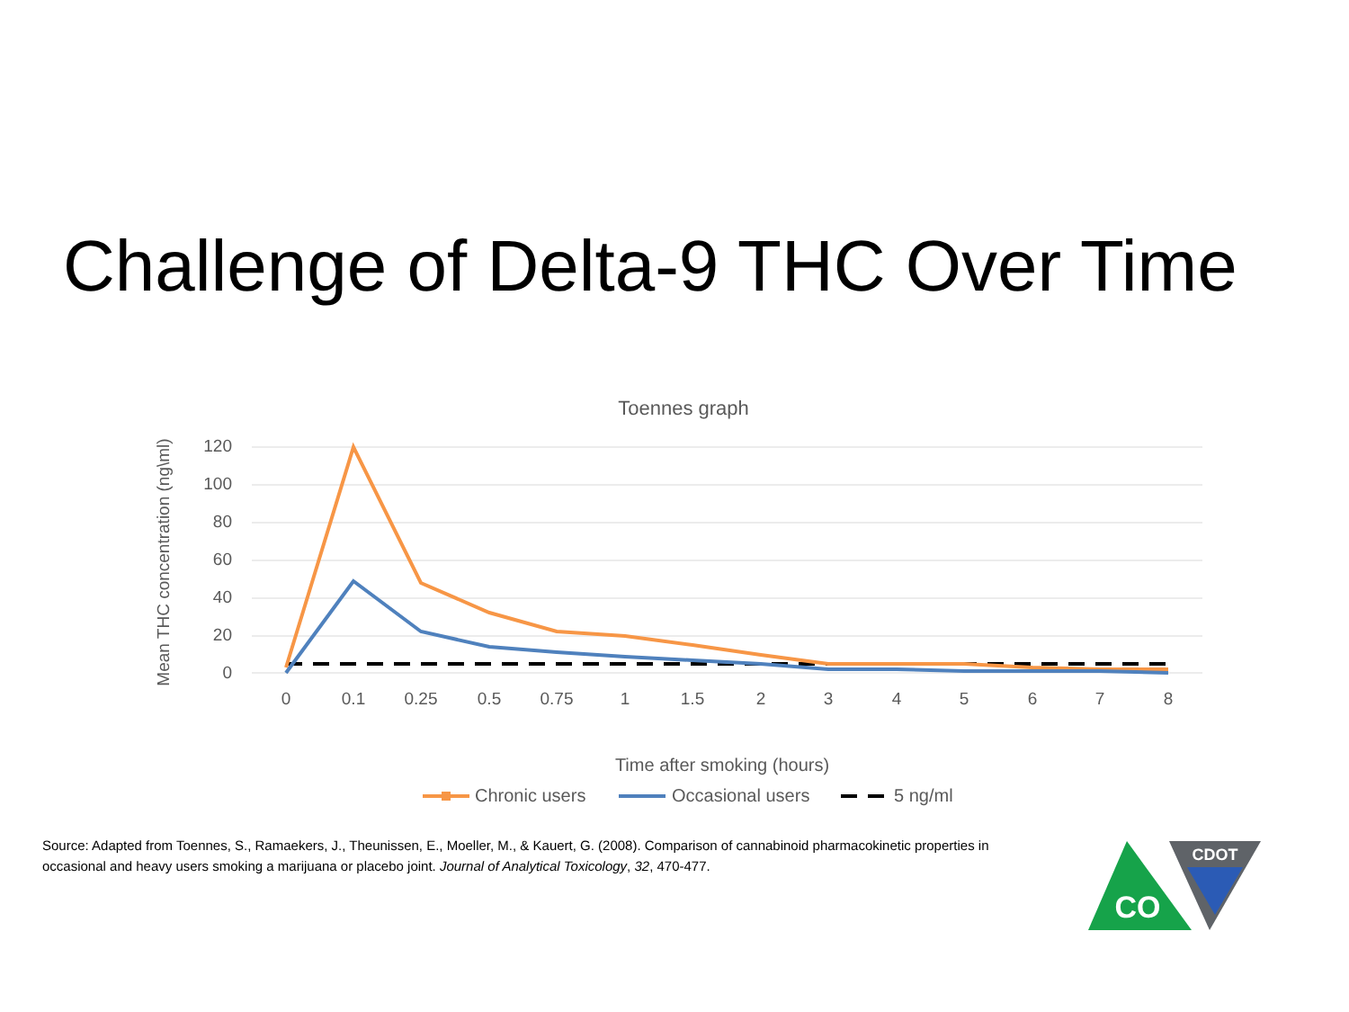Challenge of Delta-9 THC Over Time
Toennes graph
120
100
80
60
40
20
0
0
0.1
0.25
0.5
0.75
1
1.5
2
3
4
5
6
7
8
Mean THC concentration (ng\ml)
Time after smoking (hours)
Chronic users
Occasional users
5 ng/ml
Source: Adapted from Toennes, S., Ramaekers, J., Theunissen, E., Moeller, M., & Kauert, G. (2008). Comparison of cannabinoid pharmacokinetic properties in occasional and heavy users smoking a marijuana or placebo joint. Journal of Analytical Toxicology, 32, 470-477.
CO
CDOT